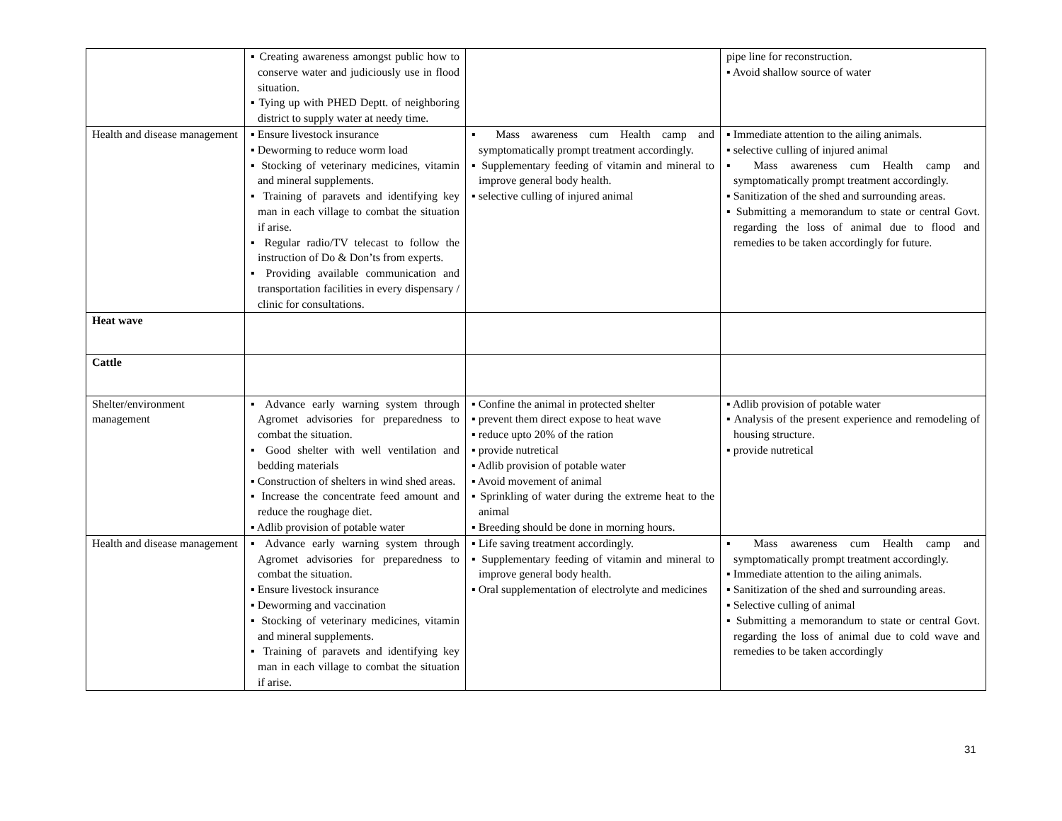| | ▪ Creating awareness amongst public how to conserve water and judiciously use in flood situation. ▪ Tying up with PHED Deptt. of neighboring district to supply water at needy time. | | pipe line for reconstruction. ▪ Avoid shallow source of water |
| Health and disease management | ▪ Ensure livestock insurance ▪ Deworming to reduce worm load ▪ Stocking of veterinary medicines, vitamin and mineral supplements. ▪ Training of paravets and identifying key man in each village to combat the situation if arise. ▪ Regular radio/TV telecast to follow the instruction of Do & Don’ts from experts. ▪ Providing available communication and transportation facilities in every dispensary / clinic for consultations. | ▪ Mass awareness cum Health camp and symptomatically prompt treatment accordingly. ▪ Supplementary feeding of vitamin and mineral to improve general body health. ▪ selective culling of injured animal | ▪ Immediate attention to the ailing animals. ▪ selective culling of injured animal ▪ Mass awareness cum Health camp and symptomatically prompt treatment accordingly. ▪ Sanitization of the shed and surrounding areas. ▪ Submitting a memorandum to state or central Govt. regarding the loss of animal due to flood and remedies to be taken accordingly for future. |
| Heat wave | | | |
| Cattle | | | |
| Shelter/environment management | ▪ Advance early warning system through Agromet advisories for preparedness to combat the situation. ▪ Good shelter with well ventilation and bedding materials ▪ Construction of shelters in wind shed areas. ▪ Increase the concentrate feed amount and reduce the roughage diet. ▪ Adlib provision of potable water | ▪ Confine the animal in protected shelter ▪ prevent them direct expose to heat wave ▪ reduce upto 20% of the ration ▪ provide nutretical ▪ Adlib provision of potable water ▪ Avoid movement of animal ▪ Sprinkling of water during the extreme heat to the animal ▪ Breeding should be done in morning hours. | ▪ Adlib provision of potable water ▪ Analysis of the present experience and remodeling of housing structure. ▪ provide nutretical |
| Health and disease management | ▪ Advance early warning system through Agromet advisories for preparedness to combat the situation. ▪ Ensure livestock insurance ▪ Deworming and vaccination ▪ Stocking of veterinary medicines, vitamin and mineral supplements. ▪ Training of paravets and identifying key man in each village to combat the situation if arise. | ▪ Life saving treatment accordingly. ▪ Supplementary feeding of vitamin and mineral to improve general body health. ▪ Oral supplementation of electrolyte and medicines | ▪ Mass awareness cum Health camp and symptomatically prompt treatment accordingly. ▪ Immediate attention to the ailing animals. ▪ Sanitization of the shed and surrounding areas. ▪ Selective culling of animal ▪ Submitting a memorandum to state or central Govt. regarding the loss of animal due to cold wave and remedies to be taken accordingly |
31